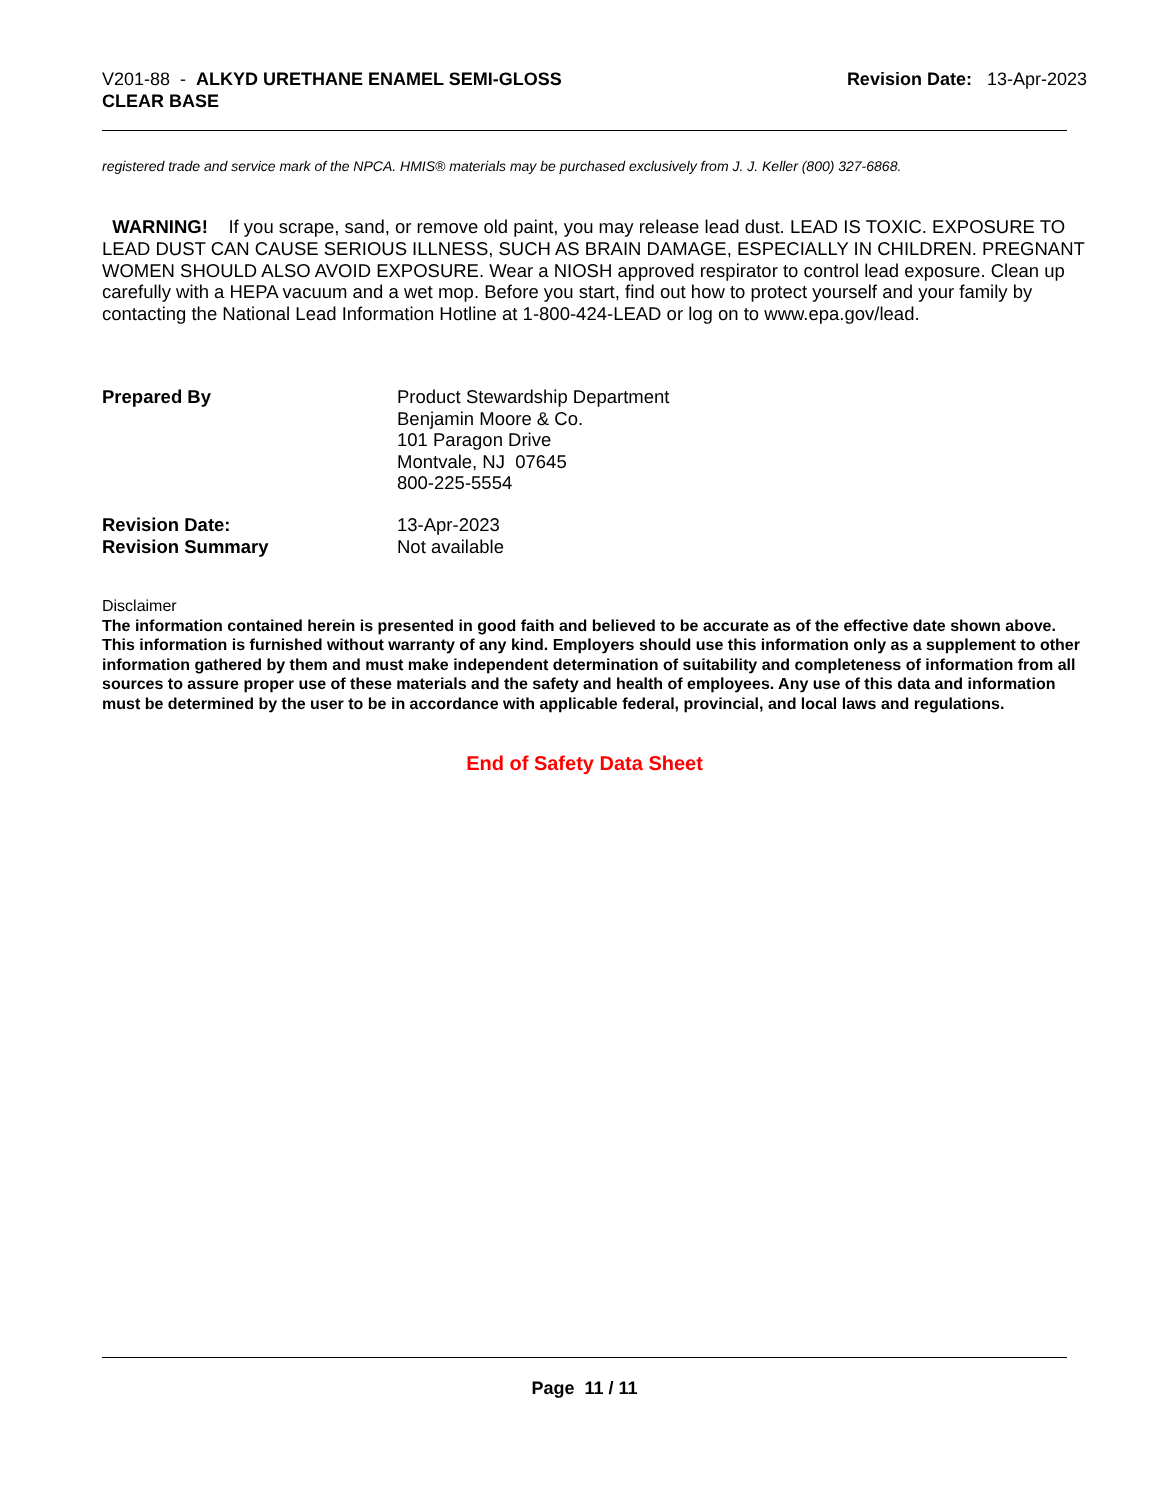V201-88 - ALKYD URETHANE ENAMEL SEMI-GLOSS
CLEAR BASE
Revision Date: 13-Apr-2023
registered trade and service mark of the NPCA. HMIS® materials may be purchased exclusively from J. J. Keller (800) 327-6868.
WARNING! If you scrape, sand, or remove old paint, you may release lead dust. LEAD IS TOXIC. EXPOSURE TO LEAD DUST CAN CAUSE SERIOUS ILLNESS, SUCH AS BRAIN DAMAGE, ESPECIALLY IN CHILDREN. PREGNANT WOMEN SHOULD ALSO AVOID EXPOSURE. Wear a NIOSH approved respirator to control lead exposure. Clean up carefully with a HEPA vacuum and a wet mop. Before you start, find out how to protect yourself and your family by contacting the National Lead Information Hotline at 1-800-424-LEAD or log on to www.epa.gov/lead.
Prepared By Product Stewardship Department
Benjamin Moore & Co.
101 Paragon Drive
Montvale, NJ 07645
800-225-5554
Revision Date:
Revision Summary
13-Apr-2023
Not available
Disclaimer
The information contained herein is presented in good faith and believed to be accurate as of the effective date shown above. This information is furnished without warranty of any kind. Employers should use this information only as a supplement to other information gathered by them and must make independent determination of suitability and completeness of information from all sources to assure proper use of these materials and the safety and health of employees. Any use of this data and information must be determined by the user to be in accordance with applicable federal, provincial, and local laws and regulations.
End of Safety Data Sheet
Page 11 / 11